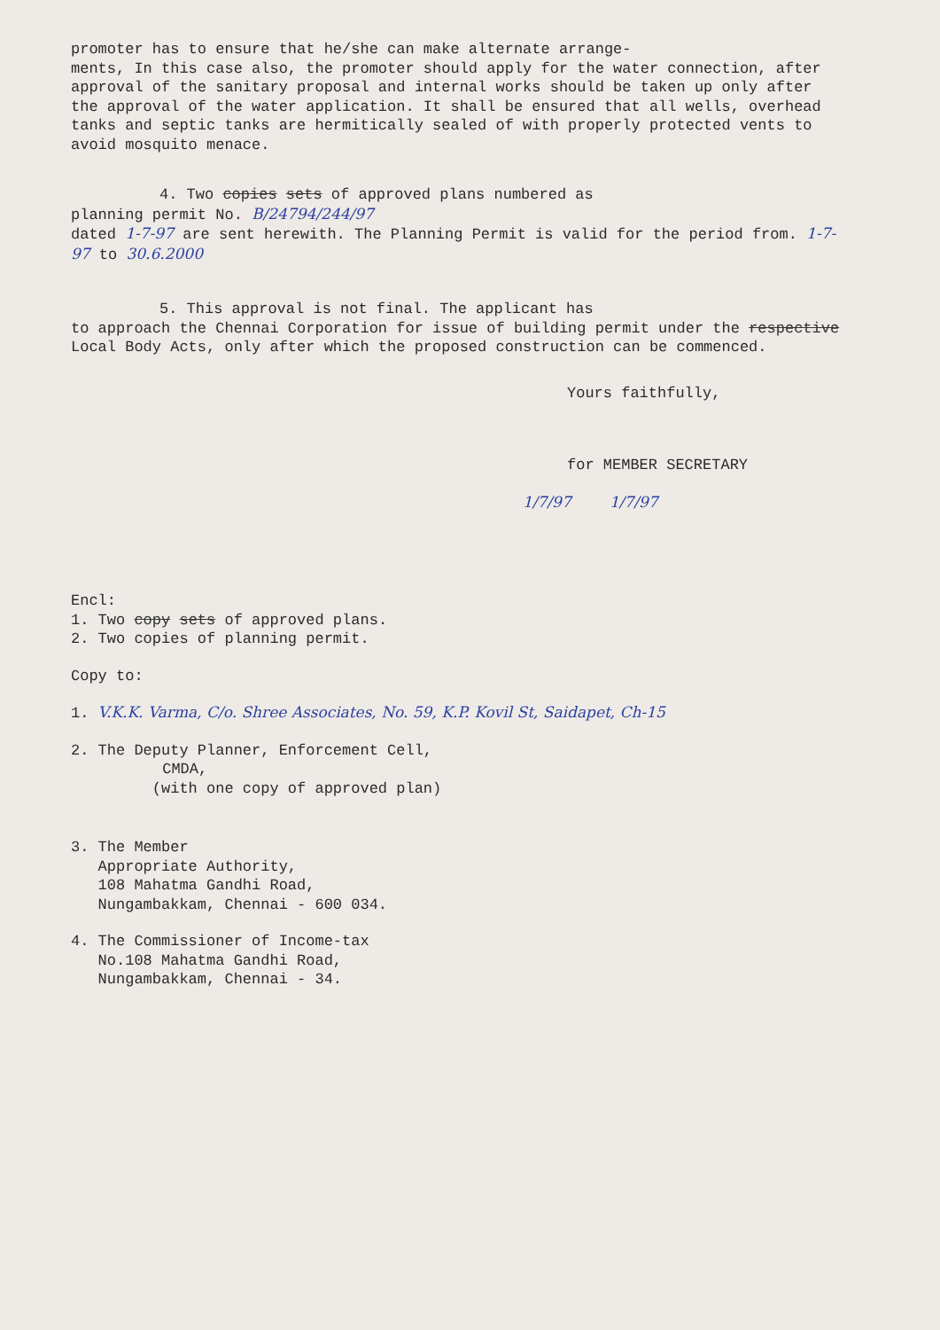promoter has to ensure that he/she can make alternate arrange-
ments, In this case also, the promoter should apply for the water connection, after approval of the sanitary proposal and internal works should be taken up only after the approval of the water application. It shall be ensured that all wells, overhead tanks and septic tanks are hermitically sealed of with properly protected vents to avoid mosquito menace.
4. Two copies sets of approved plans numbered as
planning permit No. B/24794/244/97
dated 1-7-97 are sent herewith. The Planning Permit is valid for the period from. 1-7-97 to 30.6.2000
5. This approval is not final. The applicant has
to approach the Chennai Corporation for issue of building permit under the respective Local Body Acts, only after which the proposed construction can be commenced.
Yours faithfully,
for MEMBER SECRETARY
1/7/97 1/7/97
Encl:
1. Two copy sets of approved plans.
2. Two copies of planning permit.
Copy to:
1. V.K.K. Varma, C/o. Shree Associates, No. 59, K.P. Kovil St, Saidapet, Ch-15
2. The Deputy Planner, Enforcement Cell,
CMDA,
(with one copy of approved plan)
3. The Member
Appropriate Authority,
108 Mahatma Gandhi Road,
Nungambakkam, Chennai - 600 034.
4. The Commissioner of Income-tax
No.108 Mahatma Gandhi Road,
Nungambakkam, Chennai - 34.